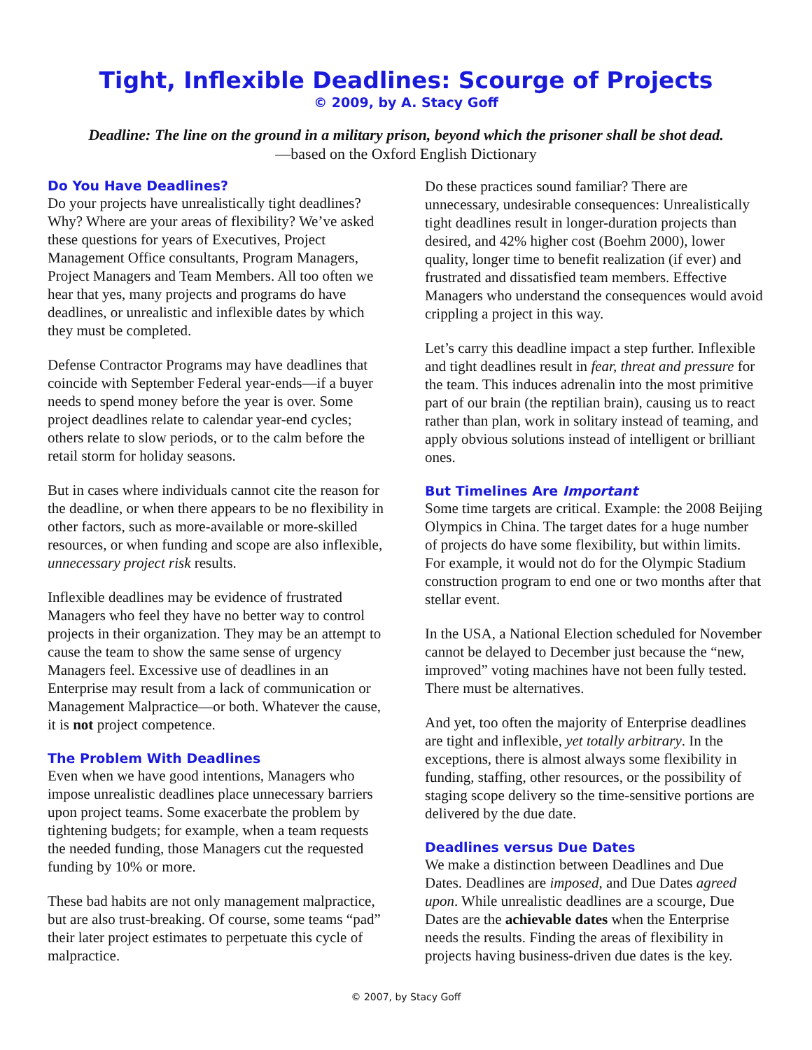Tight, Inflexible Deadlines: Scourge of Projects
© 2009, by A. Stacy Goff
Deadline: The line on the ground in a military prison, beyond which the prisoner shall be shot dead.
—based on the Oxford English Dictionary
Do You Have Deadlines?
Do your projects have unrealistically tight deadlines? Why? Where are your areas of flexibility? We’ve asked these questions for years of Executives, Project Management Office consultants, Program Managers, Project Managers and Team Members. All too often we hear that yes, many projects and programs do have deadlines, or unrealistic and inflexible dates by which they must be completed.
Defense Contractor Programs may have deadlines that coincide with September Federal year-ends—if a buyer needs to spend money before the year is over. Some project deadlines relate to calendar year-end cycles; others relate to slow periods, or to the calm before the retail storm for holiday seasons.
But in cases where individuals cannot cite the reason for the deadline, or when there appears to be no flexibility in other factors, such as more-available or more-skilled resources, or when funding and scope are also inflexible, unnecessary project risk results.
Inflexible deadlines may be evidence of frustrated Managers who feel they have no better way to control projects in their organization. They may be an attempt to cause the team to show the same sense of urgency Managers feel. Excessive use of deadlines in an Enterprise may result from a lack of communication or Management Malpractice—or both. Whatever the cause, it is not project competence.
The Problem With Deadlines
Even when we have good intentions, Managers who impose unrealistic deadlines place unnecessary barriers upon project teams. Some exacerbate the problem by tightening budgets; for example, when a team requests the needed funding, those Managers cut the requested funding by 10% or more.
These bad habits are not only management malpractice, but are also trust-breaking. Of course, some teams “pad” their later project estimates to perpetuate this cycle of malpractice.
Do these practices sound familiar? There are unnecessary, undesirable consequences: Unrealistically tight deadlines result in longer-duration projects than desired, and 42% higher cost (Boehm 2000), lower quality, longer time to benefit realization (if ever) and frustrated and dissatisfied team members. Effective Managers who understand the consequences would avoid crippling a project in this way.
Let’s carry this deadline impact a step further. Inflexible and tight deadlines result in fear, threat and pressure for the team. This induces adrenalin into the most primitive part of our brain (the reptilian brain), causing us to react rather than plan, work in solitary instead of teaming, and apply obvious solutions instead of intelligent or brilliant ones.
But Timelines Are Important
Some time targets are critical. Example: the 2008 Beijing Olympics in China. The target dates for a huge number of projects do have some flexibility, but within limits. For example, it would not do for the Olympic Stadium construction program to end one or two months after that stellar event.
In the USA, a National Election scheduled for November cannot be delayed to December just because the “new, improved” voting machines have not been fully tested. There must be alternatives.
And yet, too often the majority of Enterprise deadlines are tight and inflexible, yet totally arbitrary. In the exceptions, there is almost always some flexibility in funding, staffing, other resources, or the possibility of staging scope delivery so the time-sensitive portions are delivered by the due date.
Deadlines versus Due Dates
We make a distinction between Deadlines and Due Dates. Deadlines are imposed, and Due Dates agreed upon. While unrealistic deadlines are a scourge, Due Dates are the achievable dates when the Enterprise needs the results. Finding the areas of flexibility in projects having business-driven due dates is the key.
© 2007, by Stacy Goff